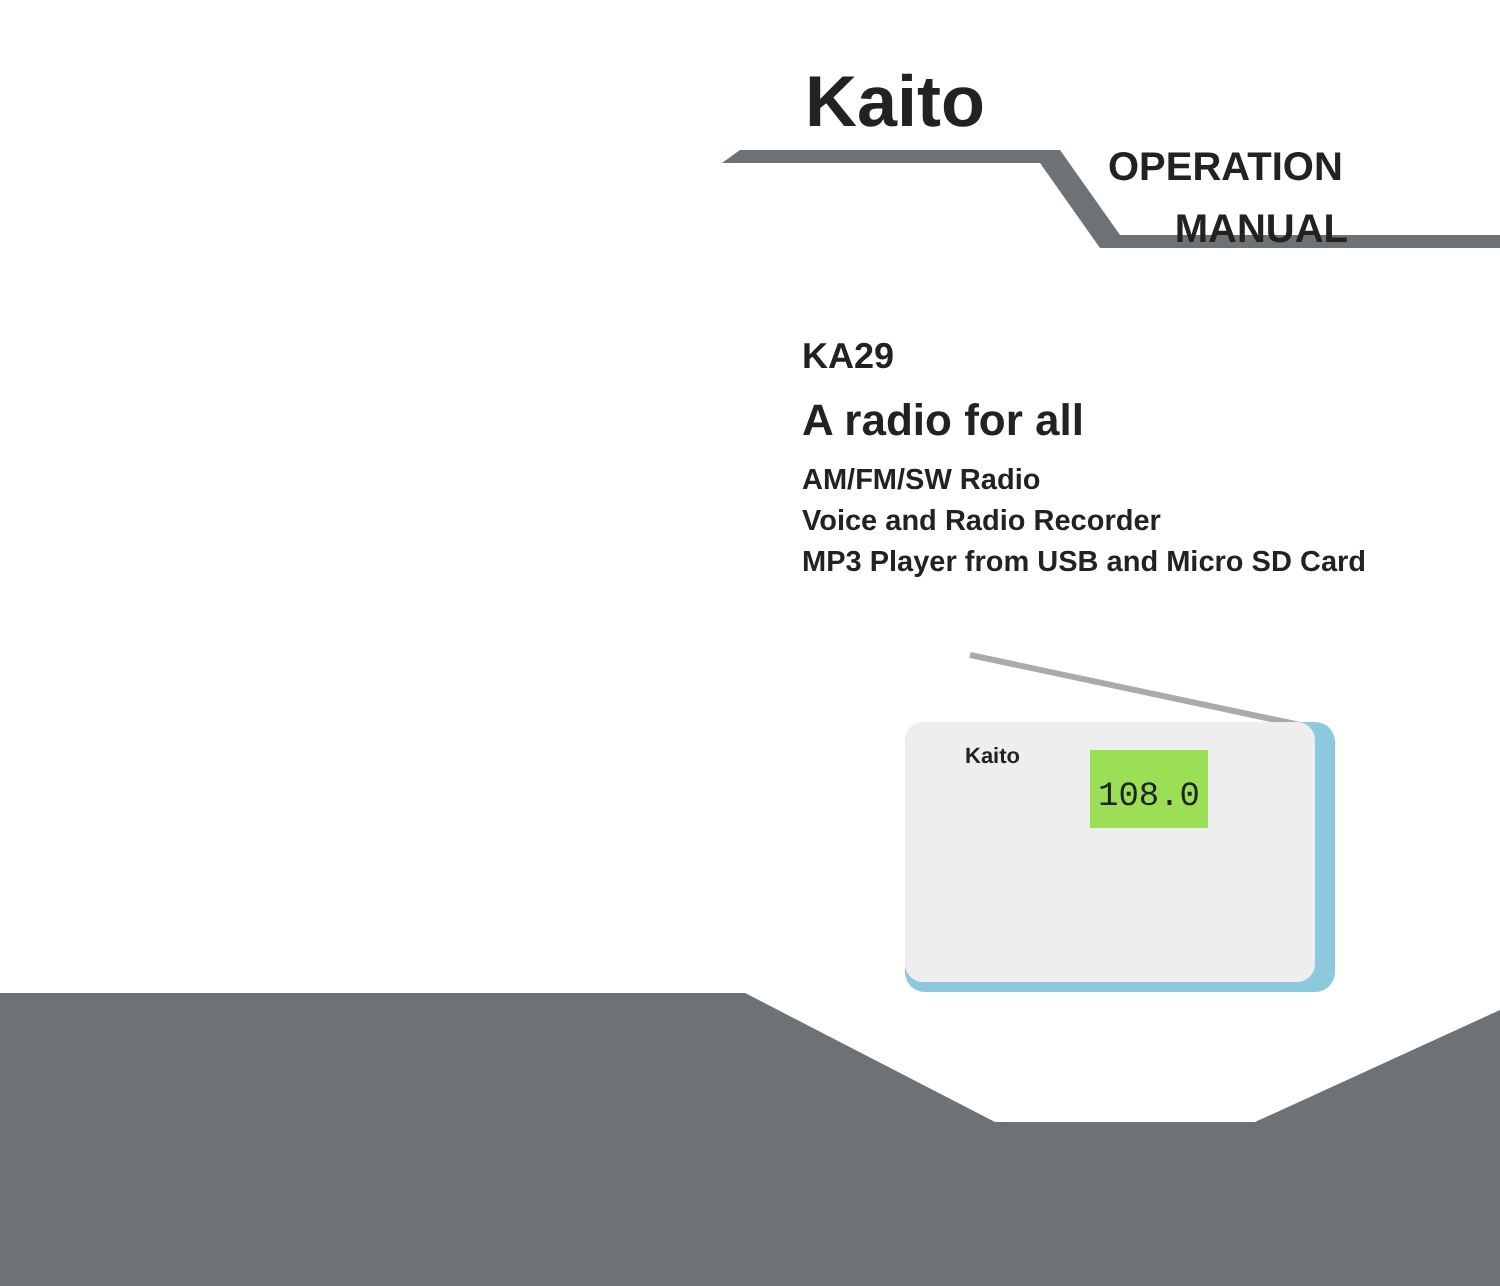Kaito
108.0
Kaito
OPERATION
MANUAL
KA29
A radio for all
AM/FM/SW Radio
Voice and Radio Recorder
MP3 Player from USB and Micro SD Card